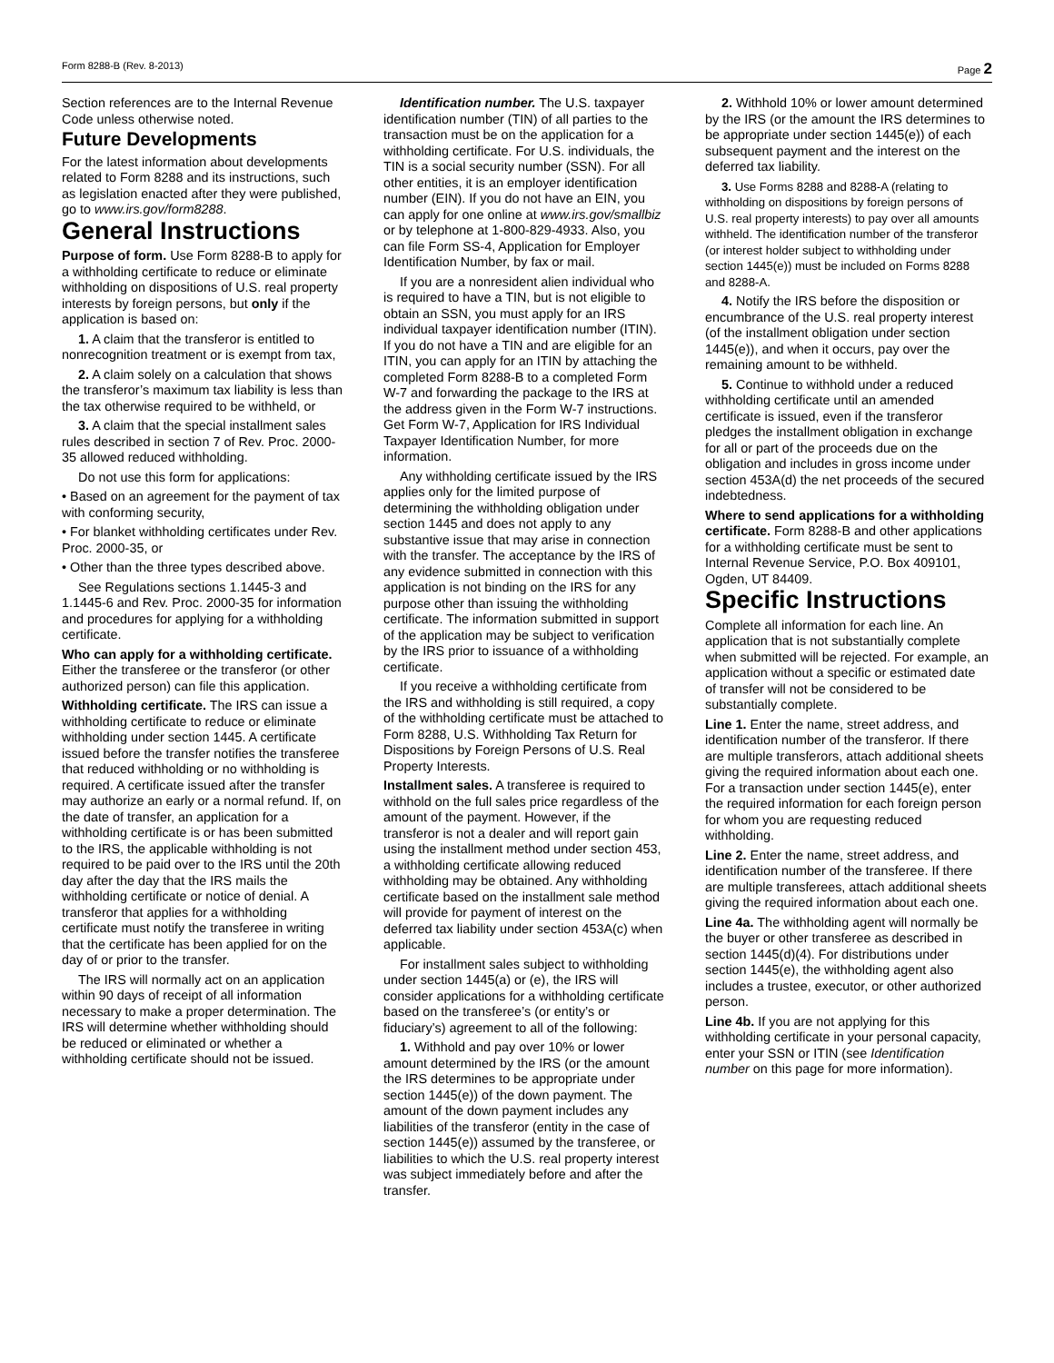Form 8288-B (Rev. 8-2013) Page 2
Section references are to the Internal Revenue Code unless otherwise noted.
Future Developments
For the latest information about developments related to Form 8288 and its instructions, such as legislation enacted after they were published, go to www.irs.gov/form8288.
General Instructions
Purpose of form. Use Form 8288-B to apply for a withholding certificate to reduce or eliminate withholding on dispositions of U.S. real property interests by foreign persons, but only if the application is based on:
1. A claim that the transferor is entitled to nonrecognition treatment or is exempt from tax,
2. A claim solely on a calculation that shows the transferor’s maximum tax liability is less than the tax otherwise required to be withheld, or
3. A claim that the special installment sales rules described in section 7 of Rev. Proc. 2000-35 allowed reduced withholding.
Do not use this form for applications:
• Based on an agreement for the payment of tax with conforming security,
• For blanket withholding certificates under Rev. Proc. 2000-35, or
• Other than the three types described above.
See Regulations sections 1.1445-3 and 1.1445-6 and Rev. Proc. 2000-35 for information and procedures for applying for a withholding certificate.
Who can apply for a withholding certificate. Either the transferee or the transferor (or other authorized person) can file this application.
Withholding certificate. The IRS can issue a withholding certificate to reduce or eliminate withholding under section 1445. A certificate issued before the transfer notifies the transferee that reduced withholding or no withholding is required. A certificate issued after the transfer may authorize an early or a normal refund. If, on the date of transfer, an application for a withholding certificate is or has been submitted to the IRS, the applicable withholding is not required to be paid over to the IRS until the 20th day after the day that the IRS mails the withholding certificate or notice of denial. A transferor that applies for a withholding certificate must notify the transferee in writing that the certificate has been applied for on the day of or prior to the transfer.
The IRS will normally act on an application within 90 days of receipt of all information necessary to make a proper determination. The IRS will determine whether withholding should be reduced or eliminated or whether a withholding certificate should not be issued.
Identification number. The U.S. taxpayer identification number (TIN) of all parties to the transaction must be on the application for a withholding certificate. For U.S. individuals, the TIN is a social security number (SSN). For all other entities, it is an employer identification number (EIN). If you do not have an EIN, you can apply for one online at www.irs.gov/smallbiz or by telephone at 1-800-829-4933. Also, you can file Form SS-4, Application for Employer Identification Number, by fax or mail.
If you are a nonresident alien individual who is required to have a TIN, but is not eligible to obtain an SSN, you must apply for an IRS individual taxpayer identification number (ITIN). If you do not have a TIN and are eligible for an ITIN, you can apply for an ITIN by attaching the completed Form 8288-B to a completed Form W-7 and forwarding the package to the IRS at the address given in the Form W-7 instructions. Get Form W-7, Application for IRS Individual Taxpayer Identification Number, for more information.
Any withholding certificate issued by the IRS applies only for the limited purpose of determining the withholding obligation under section 1445 and does not apply to any substantive issue that may arise in connection with the transfer. The acceptance by the IRS of any evidence submitted in connection with this application is not binding on the IRS for any purpose other than issuing the withholding certificate. The information submitted in support of the application may be subject to verification by the IRS prior to issuance of a withholding certificate.
If you receive a withholding certificate from the IRS and withholding is still required, a copy of the withholding certificate must be attached to Form 8288, U.S. Withholding Tax Return for Dispositions by Foreign Persons of U.S. Real Property Interests.
Installment sales. A transferee is required to withhold on the full sales price regardless of the amount of the payment. However, if the transferor is not a dealer and will report gain using the installment method under section 453, a withholding certificate allowing reduced withholding may be obtained. Any withholding certificate based on the installment sale method will provide for payment of interest on the deferred tax liability under section 453A(c) when applicable.
For installment sales subject to withholding under section 1445(a) or (e), the IRS will consider applications for a withholding certificate based on the transferee’s (or entity’s or fiduciary’s) agreement to all of the following:
1. Withhold and pay over 10% or lower amount determined by the IRS (or the amount the IRS determines to be appropriate under section 1445(e)) of the down payment. The amount of the down payment includes any liabilities of the transferor (entity in the case of section 1445(e)) assumed by the transferee, or liabilities to which the U.S. real property interest was subject immediately before and after the transfer.
2. Withhold 10% or lower amount determined by the IRS (or the amount the IRS determines to be appropriate under section 1445(e)) of each subsequent payment and the interest on the deferred tax liability.
3. Use Forms 8288 and 8288-A (relating to withholding on dispositions by foreign persons of U.S. real property interests) to pay over all amounts withheld. The identification number of the transferor (or interest holder subject to withholding under section 1445(e)) must be included on Forms 8288 and 8288-A.
4. Notify the IRS before the disposition or encumbrance of the U.S. real property interest (of the installment obligation under section 1445(e)), and when it occurs, pay over the remaining amount to be withheld.
5. Continue to withhold under a reduced withholding certificate until an amended certificate is issued, even if the transferor pledges the installment obligation in exchange for all or part of the proceeds due on the obligation and includes in gross income under section 453A(d) the net proceeds of the secured indebtedness.
Where to send applications for a withholding certificate. Form 8288-B and other applications for a withholding certificate must be sent to Internal Revenue Service, P.O. Box 409101, Ogden, UT 84409.
Specific Instructions
Complete all information for each line. An application that is not substantially complete when submitted will be rejected. For example, an application without a specific or estimated date of transfer will not be considered to be substantially complete.
Line 1. Enter the name, street address, and identification number of the transferor. If there are multiple transferors, attach additional sheets giving the required information about each one. For a transaction under section 1445(e), enter the required information for each foreign person for whom you are requesting reduced withholding.
Line 2. Enter the name, street address, and identification number of the transferee. If there are multiple transferees, attach additional sheets giving the required information about each one.
Line 4a. The withholding agent will normally be the buyer or other transferee as described in section 1445(d)(4). For distributions under section 1445(e), the withholding agent also includes a trustee, executor, or other authorized person.
Line 4b. If you are not applying for this withholding certificate in your personal capacity, enter your SSN or ITIN (see Identification number on this page for more information).